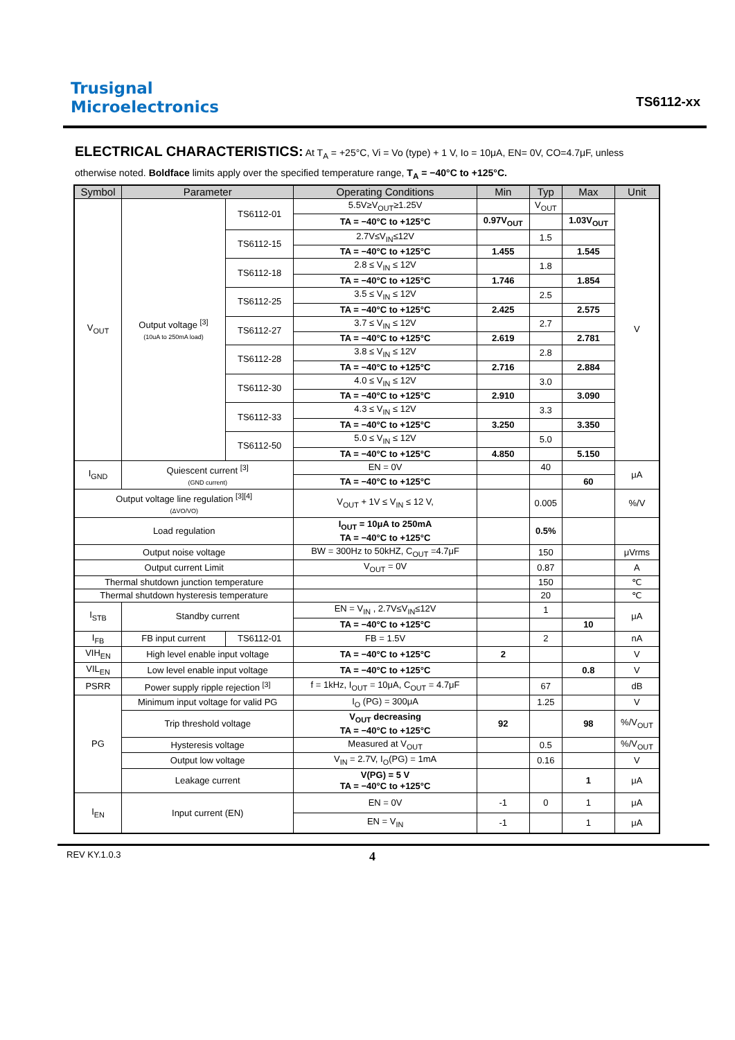Trusignal
Microelectronics
TS6112-xx
ELECTRICAL CHARACTERISTICS: At T<sub>A</sub> = +25°C, Vi = Vo (type) + 1 V, Io = 10μA, EN= 0V, CO=4.7μF, unless otherwise noted. Boldface limits apply over the specified temperature range, T<sub>A</sub> = −40°C to +125°C.
| Symbol | Parameter | | Operating Conditions | Min | Typ | Max | Unit |
| --- | --- | --- | --- | --- | --- | --- | --- |
| V<sub>OUT</sub> | Output voltage <sup>[3]</sup> (10uA to 250mA load) | TS6112-01 | 5.5V≥V<sub>OUT</sub>≥1.25V | | V<sub>OUT</sub> | | V |
| | | | TA = −40°C to +125°C | 0.97V<sub>OUT</sub> | | 1.03V<sub>OUT</sub> | |
| | | TS6112-15 | 2.7V≤V<sub>IN</sub>≤12V | | 1.5 | | |
| | | | TA = −40°C to +125°C | 1.455 | | 1.545 | |
| | | TS6112-18 | 2.8 ≤ V<sub>IN</sub> ≤ 12V | | 1.8 | | |
| | | | TA = −40°C to +125°C | 1.746 | | 1.854 | |
| | | TS6112-25 | 3.5 ≤ V<sub>IN</sub> ≤ 12V | | 2.5 | | |
| | | | TA = −40°C to +125°C | 2.425 | | 2.575 | |
| | | TS6112-27 | 3.7 ≤ V<sub>IN</sub> ≤ 12V | | 2.7 | | |
| | | | TA = −40°C to +125°C | 2.619 | | 2.781 | |
| | | TS6112-28 | 3.8 ≤ V<sub>IN</sub> ≤ 12V | | 2.8 | | |
| | | | TA = −40°C to +125°C | 2.716 | | 2.884 | |
| | | TS6112-30 | 4.0 ≤ V<sub>IN</sub> ≤ 12V | | 3.0 | | |
| | | | TA = −40°C to +125°C | 2.910 | | 3.090 | |
| | | TS6112-33 | 4.3 ≤ V<sub>IN</sub> ≤ 12V | | 3.3 | | |
| | | | TA = −40°C to +125°C | 3.250 | | 3.350 | |
| | | TS6112-50 | 5.0 ≤ V<sub>IN</sub> ≤ 12V | | 5.0 | | |
| | | | TA = −40°C to +125°C | 4.850 | | 5.150 | |
| I<sub>GND</sub> | Quiescent current <sup>[3]</sup> (GND current) | | EN = 0V | | 40 | | μA |
| | | | TA = −40°C to +125°C | | | 60 | |
| Output voltage line regulation <sup>[3][4]</sup> (ΔVO/VO) | | | V<sub>OUT</sub> + 1V ≤ V<sub>IN</sub> ≤ 12 V, | | 0.005 | | %/V |
| Load regulation | | | I<sub>OUT</sub> = 10μA to 250mA TA = −40°C to +125°C | | 0.5% | | |
| Output noise voltage | | | BW = 300Hz to 50kHZ, C<sub>OUT</sub> =4.7μF | | 150 | | μVrms |
| Output current Limit | | | V<sub>OUT</sub> = 0V | | 0.87 | | A |
| Thermal shutdown junction temperature | | | | | 150 | | ℃ |
| Thermal shutdown hysteresis temperature | | | | | 20 | | ℃ |
| I<sub>STB</sub> | Standby current | | EN = V<sub>IN</sub> , 2.7V≤V<sub>IN</sub>≤12V | | 1 | | μA |
| | | | TA = −40°C to +125°C | | | 10 | |
| I<sub>FB</sub> | FB input current | TS6112-01 | FB = 1.5V | | 2 | | nA |
| VIH<sub>EN</sub> | High level enable input voltage | | TA = −40°C to +125°C | 2 | | | V |
| VIL<sub>EN</sub> | Low level enable input voltage | | TA = −40°C to +125°C | | | 0.8 | V |
| PSRR | Power supply ripple rejection <sup>[3]</sup> | | f = 1kHz, I<sub>OUT</sub> = 10μA, C<sub>OUT</sub> = 4.7μF | | 67 | | dB |
| PG | Minimum input voltage for valid PG | | I<sub>O</sub> (PG) = 300μA | | 1.25 | | V |
| | Trip threshold voltage | | V<sub>OUT</sub> decreasing TA = −40°C to +125°C | 92 | | 98 | %/V<sub>OUT</sub> |
| | Hysteresis voltage | | Measured at V<sub>OUT</sub> | | 0.5 | | %/V<sub>OUT</sub> |
| | Output low voltage | | V<sub>IN</sub> = 2.7V, I<sub>O</sub>(PG) = 1mA | | 0.16 | | V |
| | Leakage current | | V(PG) = 5 V TA = −40°C to +125°C | | | 1 | μA |
| I<sub>EN</sub> | Input current (EN) | | EN = 0V | -1 | 0 | 1 | μA |
| | | | EN = V<sub>IN</sub> | -1 | | 1 | μA |
REV KY.1.0.3 4